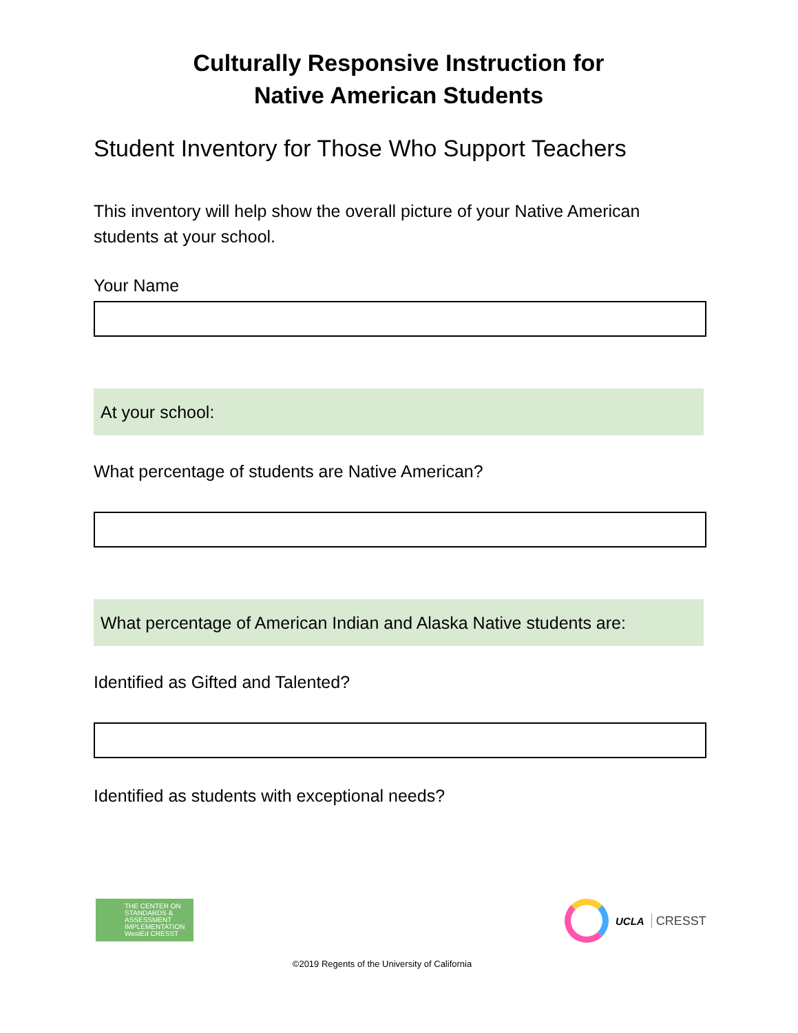Culturally Responsive Instruction for
Native American Students
Student Inventory for Those Who Support Teachers
This inventory will help show the overall picture of your Native American students at your school.
Your Name
At your school:
What percentage of students are Native American?
What percentage of American Indian and Alaska Native students are:
Identified as Gifted and Talented?
Identified as students with exceptional needs?
THE CENTER ON STANDARDS & ASSESSMENT IMPLEMENTATION
WestEd CRESST
UCLA CRESST
©2019 Regents of the University of California